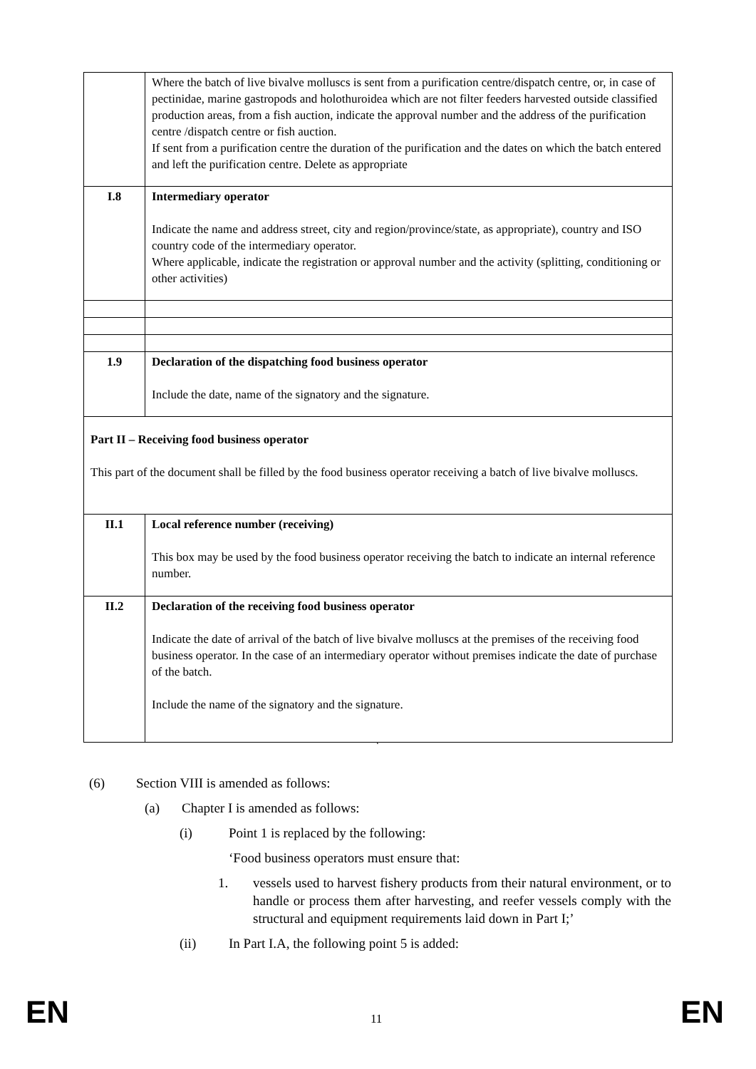| | Where the batch of live bivalve molluscs is sent from a purification centre/dispatch centre, or, in case of pectinidae, marine gastropods and holothuroidea which are not filter feeders harvested outside classified production areas, from a fish auction, indicate the approval number and the address of the purification centre /dispatch centre or fish auction. If sent from a purification centre the duration of the purification and the dates on which the batch entered and left the purification centre. Delete as appropriate |
| I.8 | Intermediary operator Indicate the name and address street, city and region/province/state, as appropriate), country and ISO country code of the intermediary operator. Where applicable, indicate the registration or approval number and the activity (splitting, conditioning or other activities) |
| 1.9 | Declaration of the dispatching food business operator Include the date, name of the signatory and the signature. |
| Part II – Receiving food business operator This part of the document shall be filled by the food business operator receiving a batch of live bivalve molluscs. | |
| II.1 | Local reference number (receiving) This box may be used by the food business operator receiving the batch to indicate an internal reference number. |
| II.2 | Declaration of the receiving food business operator Indicate the date of arrival of the batch of live bivalve molluscs at the premises of the receiving food business operator. In the case of an intermediary operator without premises indicate the date of purchase of the batch. Include the name of the signatory and the signature. |
‘
(6) Section VIII is amended as follows:
(a) Chapter I is amended as follows:
(i) Point 1 is replaced by the following:
‘Food business operators must ensure that:
1. vessels used to harvest fishery products from their natural environment, or to handle or process them after harvesting, and reefer vessels comply with the structural and equipment requirements laid down in Part I;’
(ii) In Part I.A, the following point 5 is added:
EN 11 EN